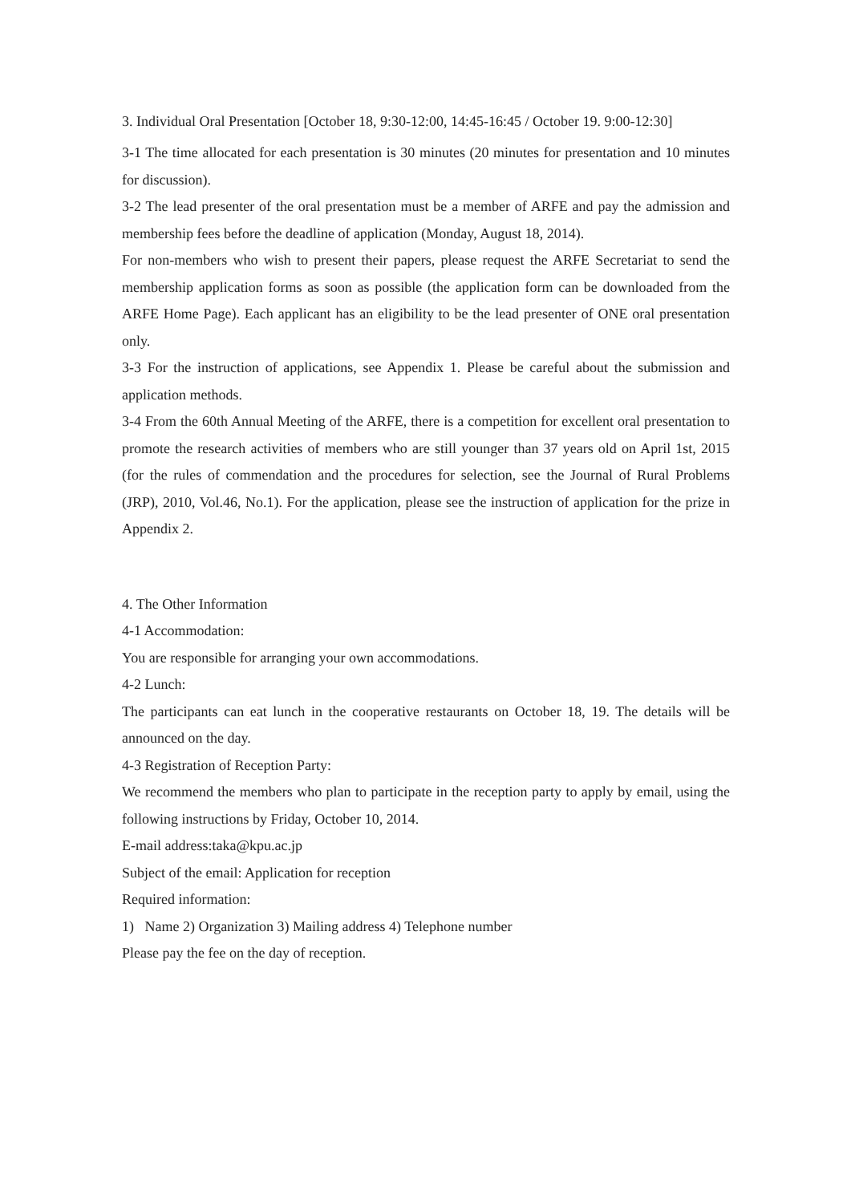3. Individual Oral Presentation [October 18, 9:30-12:00, 14:45-16:45 / October 19. 9:00-12:30]
3-1 The time allocated for each presentation is 30 minutes (20 minutes for presentation and 10 minutes for discussion).
3-2 The lead presenter of the oral presentation must be a member of ARFE and pay the admission and membership fees before the deadline of application (Monday, August 18, 2014).
For non-members who wish to present their papers, please request the ARFE Secretariat to send the membership application forms as soon as possible (the application form can be downloaded from the ARFE Home Page). Each applicant has an eligibility to be the lead presenter of ONE oral presentation only.
3-3 For the instruction of applications, see Appendix 1. Please be careful about the submission and application methods.
3-4 From the 60th Annual Meeting of the ARFE, there is a competition for excellent oral presentation to promote the research activities of members who are still younger than 37 years old on April 1st, 2015 (for the rules of commendation and the procedures for selection, see the Journal of Rural Problems (JRP), 2010, Vol.46, No.1). For the application, please see the instruction of application for the prize in Appendix 2.
4. The Other Information
4-1 Accommodation:
You are responsible for arranging your own accommodations.
4-2 Lunch:
The participants can eat lunch in the cooperative restaurants on October 18, 19. The details will be announced on the day.
4-3 Registration of Reception Party:
We recommend the members who plan to participate in the reception party to apply by email, using the following instructions by Friday, October 10, 2014.
E-mail address:taka@kpu.ac.jp
Subject of the email: Application for reception
Required information:
1) Name 2) Organization 3) Mailing address 4) Telephone number
Please pay the fee on the day of reception.